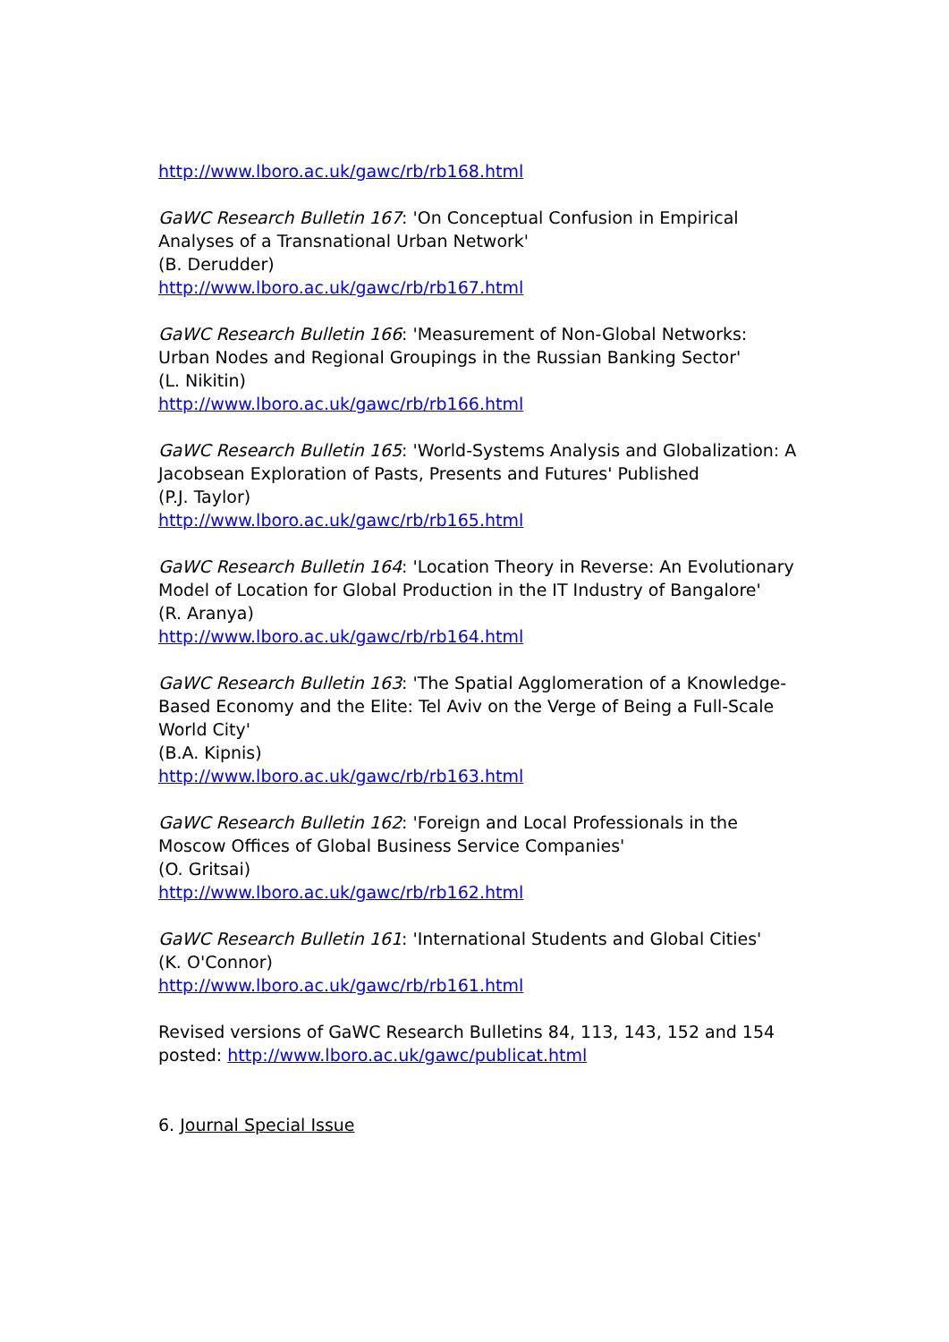http://www.lboro.ac.uk/gawc/rb/rb168.html
GaWC Research Bulletin 167: 'On Conceptual Confusion in Empirical Analyses of a Transnational Urban Network'
(B. Derudder)
http://www.lboro.ac.uk/gawc/rb/rb167.html
GaWC Research Bulletin 166: 'Measurement of Non-Global Networks: Urban Nodes and Regional Groupings in the Russian Banking Sector'
(L. Nikitin)
http://www.lboro.ac.uk/gawc/rb/rb166.html
GaWC Research Bulletin 165: 'World-Systems Analysis and Globalization: A Jacobsean Exploration of Pasts, Presents and Futures' Published
(P.J. Taylor)
http://www.lboro.ac.uk/gawc/rb/rb165.html
GaWC Research Bulletin 164: 'Location Theory in Reverse: An Evolutionary Model of Location for Global Production in the IT Industry of Bangalore'
(R. Aranya)
http://www.lboro.ac.uk/gawc/rb/rb164.html
GaWC Research Bulletin 163: 'The Spatial Agglomeration of a Knowledge-Based Economy and the Elite: Tel Aviv on the Verge of Being a Full-Scale World City'
(B.A. Kipnis)
http://www.lboro.ac.uk/gawc/rb/rb163.html
GaWC Research Bulletin 162: 'Foreign and Local Professionals in the Moscow Offices of Global Business Service Companies'
(O. Gritsai)
http://www.lboro.ac.uk/gawc/rb/rb162.html
GaWC Research Bulletin 161: 'International Students and Global Cities'
(K. O'Connor)
http://www.lboro.ac.uk/gawc/rb/rb161.html
Revised versions of GaWC Research Bulletins 84, 113, 143, 152 and 154 posted: http://www.lboro.ac.uk/gawc/publicat.html
6. Journal Special Issue